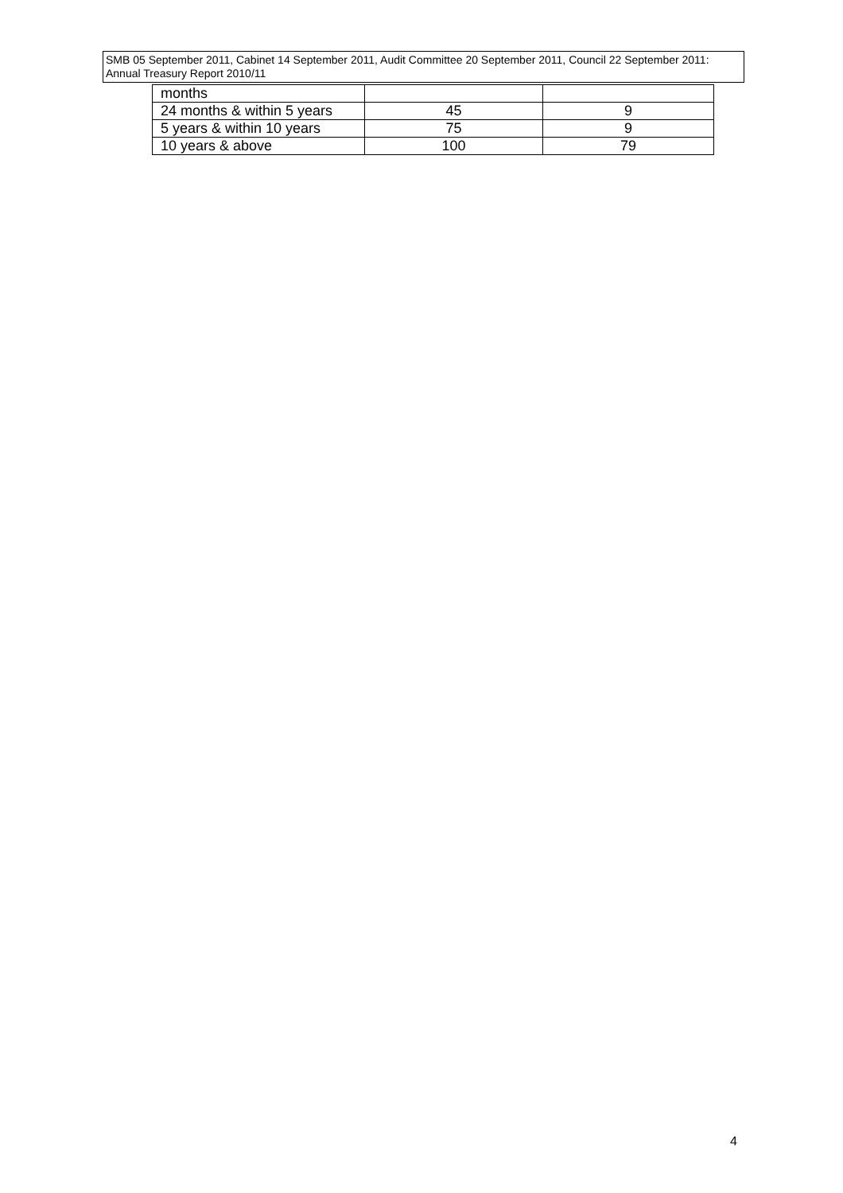SMB 05 September 2011, Cabinet 14 September 2011, Audit Committee 20 September 2011, Council 22 September 2011: Annual Treasury Report 2010/11
| months | | |
| 24 months & within 5 years | 45 | 9 |
| 5 years & within 10 years | 75 | 9 |
| 10 years & above | 100 | 79 |
4